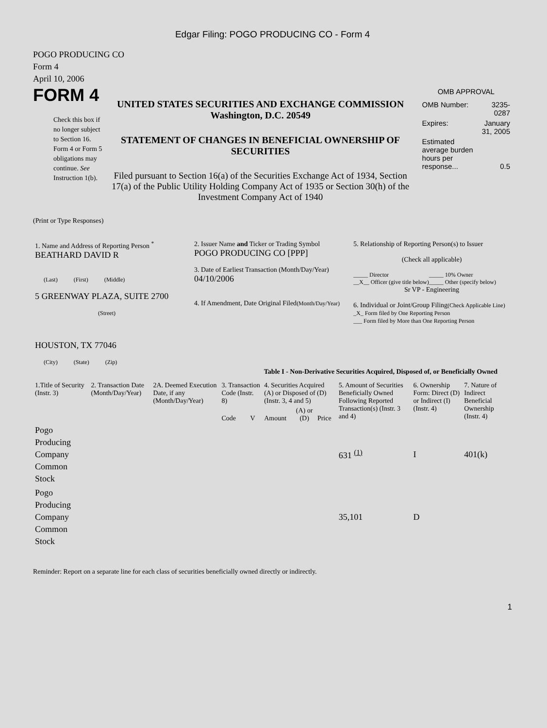Edgar Filing: POGO PRODUCING CO - Form 4
POGO PRODUCING CO
Form 4
April 10, 2006
FORM 4
Check this box if no longer subject to Section 16. Form 4 or Form 5 obligations may continue. See Instruction 1(b).
UNITED STATES SECURITIES AND EXCHANGE COMMISSION
Washington, D.C. 20549
STATEMENT OF CHANGES IN BENEFICIAL OWNERSHIP OF SECURITIES
Filed pursuant to Section 16(a) of the Securities Exchange Act of 1934, Section 17(a) of the Public Utility Holding Company Act of 1935 or Section 30(h) of the Investment Company Act of 1940
OMB APPROVAL
| OMB Number: | 3235-0287 |
| Expires: | January 31, 2005 |
| Estimated average burden hours per response... | 0.5 |
(Print or Type Responses)
| 1. Name and Address of Reporting Person <sup>*</sup> BEATHARD DAVID R (Last) (First) (Middle) 5 GREENWAY PLAZA, SUITE 2700 (Street) HOUSTON, TX 77046 (City) (State) (Zip) | 2. Issuer Name and Ticker or Trading Symbol POGO PRODUCING CO [PPP] 3. Date of Earliest Transaction (Month/Day/Year) 04/10/2006 4. If Amendment, Date Original Filed (Month/Day/Year) | 5. Relationship of Reporting Person(s) to Issuer (Check all applicable) / _____ Director / _____ 10% Owner / / __X__ Officer (give title below) / _____ Other (specify below) / Sr VP - Engineering 6. Individual or Joint/Group Filing (Check Applicable Line) _X_ Form filed by One Reporting Person ___ Form filed by More than One Reporting Person |
Table I - Non-Derivative Securities Acquired, Disposed of, or Beneficially Owned
| 1.Title of Security (Instr. 3) | 2. Transaction Date (Month/Day/Year) | 2A. Deemed Execution Date, if any (Month/Day/Year) | 3. Transaction Code (Instr. 8) | | 4. Securities Acquired (A) or Disposed of (D) (Instr. 3, 4 and 5) | | | 5. Amount of Securities Beneficially Owned Following Reported Transaction(s) (Instr. 3 and 4) | 6. Ownership Form: Direct (D) or Indirect (I) (Instr. 4) | 7. Nature of Indirect Beneficial Ownership (Instr. 4) |
| --- | --- | --- | --- | --- | --- | --- | --- | --- | --- | --- |
| | | | Code | V | Amount | (A) or (D) | Price | | | |
| Pogo Producing Company Common Stock | | | | | | | | 631 <sup>(1)</sup> | I | 401(k) |
| Pogo Producing Company Common Stock | | | | | | | | 35,101 | D | |
Reminder: Report on a separate line for each class of securities beneficially owned directly or indirectly.
1